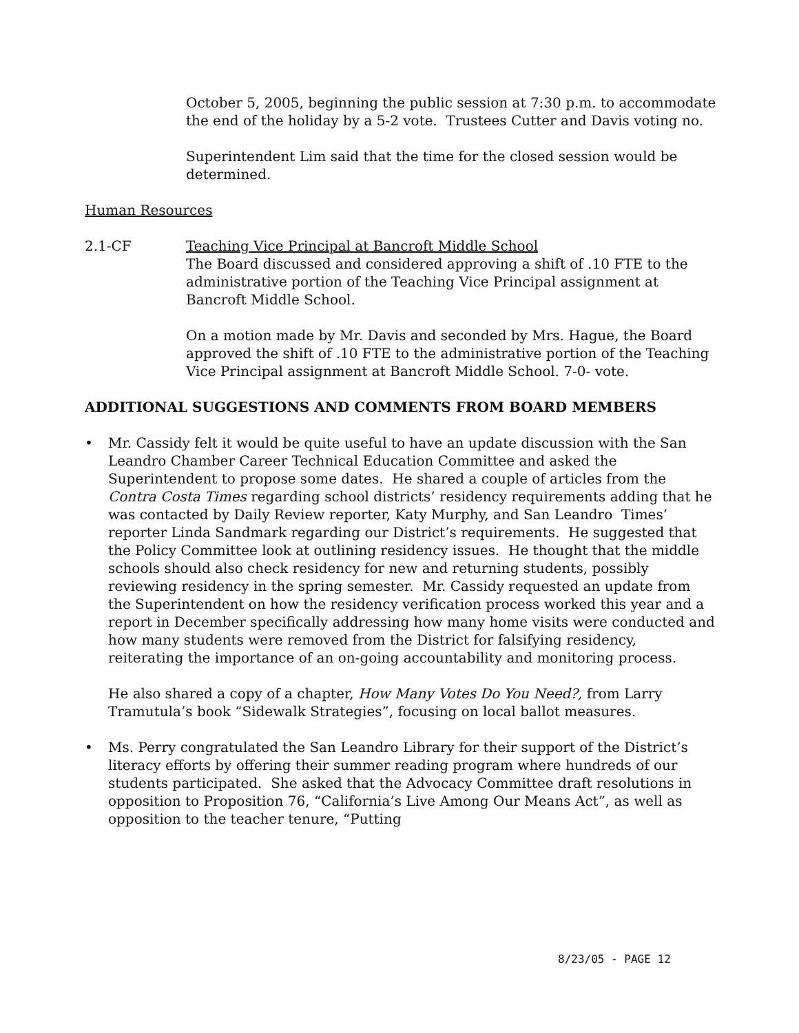October 5, 2005, beginning the public session at 7:30 p.m. to accommodate the end of the holiday by a 5-2 vote. Trustees Cutter and Davis voting no.
Superintendent Lim said that the time for the closed session would be determined.
Human Resources
2.1-CF Teaching Vice Principal at Bancroft Middle School
The Board discussed and considered approving a shift of .10 FTE to the administrative portion of the Teaching Vice Principal assignment at Bancroft Middle School.
On a motion made by Mr. Davis and seconded by Mrs. Hague, the Board approved the shift of .10 FTE to the administrative portion of the Teaching Vice Principal assignment at Bancroft Middle School. 7-0- vote.
ADDITIONAL SUGGESTIONS AND COMMENTS FROM BOARD MEMBERS
• Mr. Cassidy felt it would be quite useful to have an update discussion with the San Leandro Chamber Career Technical Education Committee and asked the Superintendent to propose some dates. He shared a couple of articles from the Contra Costa Times regarding school districts’ residency requirements adding that he was contacted by Daily Review reporter, Katy Murphy, and San Leandro Times’ reporter Linda Sandmark regarding our District’s requirements. He suggested that the Policy Committee look at outlining residency issues. He thought that the middle schools should also check residency for new and returning students, possibly reviewing residency in the spring semester. Mr. Cassidy requested an update from the Superintendent on how the residency verification process worked this year and a report in December specifically addressing how many home visits were conducted and how many students were removed from the District for falsifying residency, reiterating the importance of an on-going accountability and monitoring process.
He also shared a copy of a chapter, How Many Votes Do You Need?, from Larry Tramutula’s book “Sidewalk Strategies”, focusing on local ballot measures.
• Ms. Perry congratulated the San Leandro Library for their support of the District’s literacy efforts by offering their summer reading program where hundreds of our students participated. She asked that the Advocacy Committee draft resolutions in opposition to Proposition 76, “California’s Live Among Our Means Act”, as well as opposition to the teacher tenure, “Putting
8/23/05 - PAGE 12